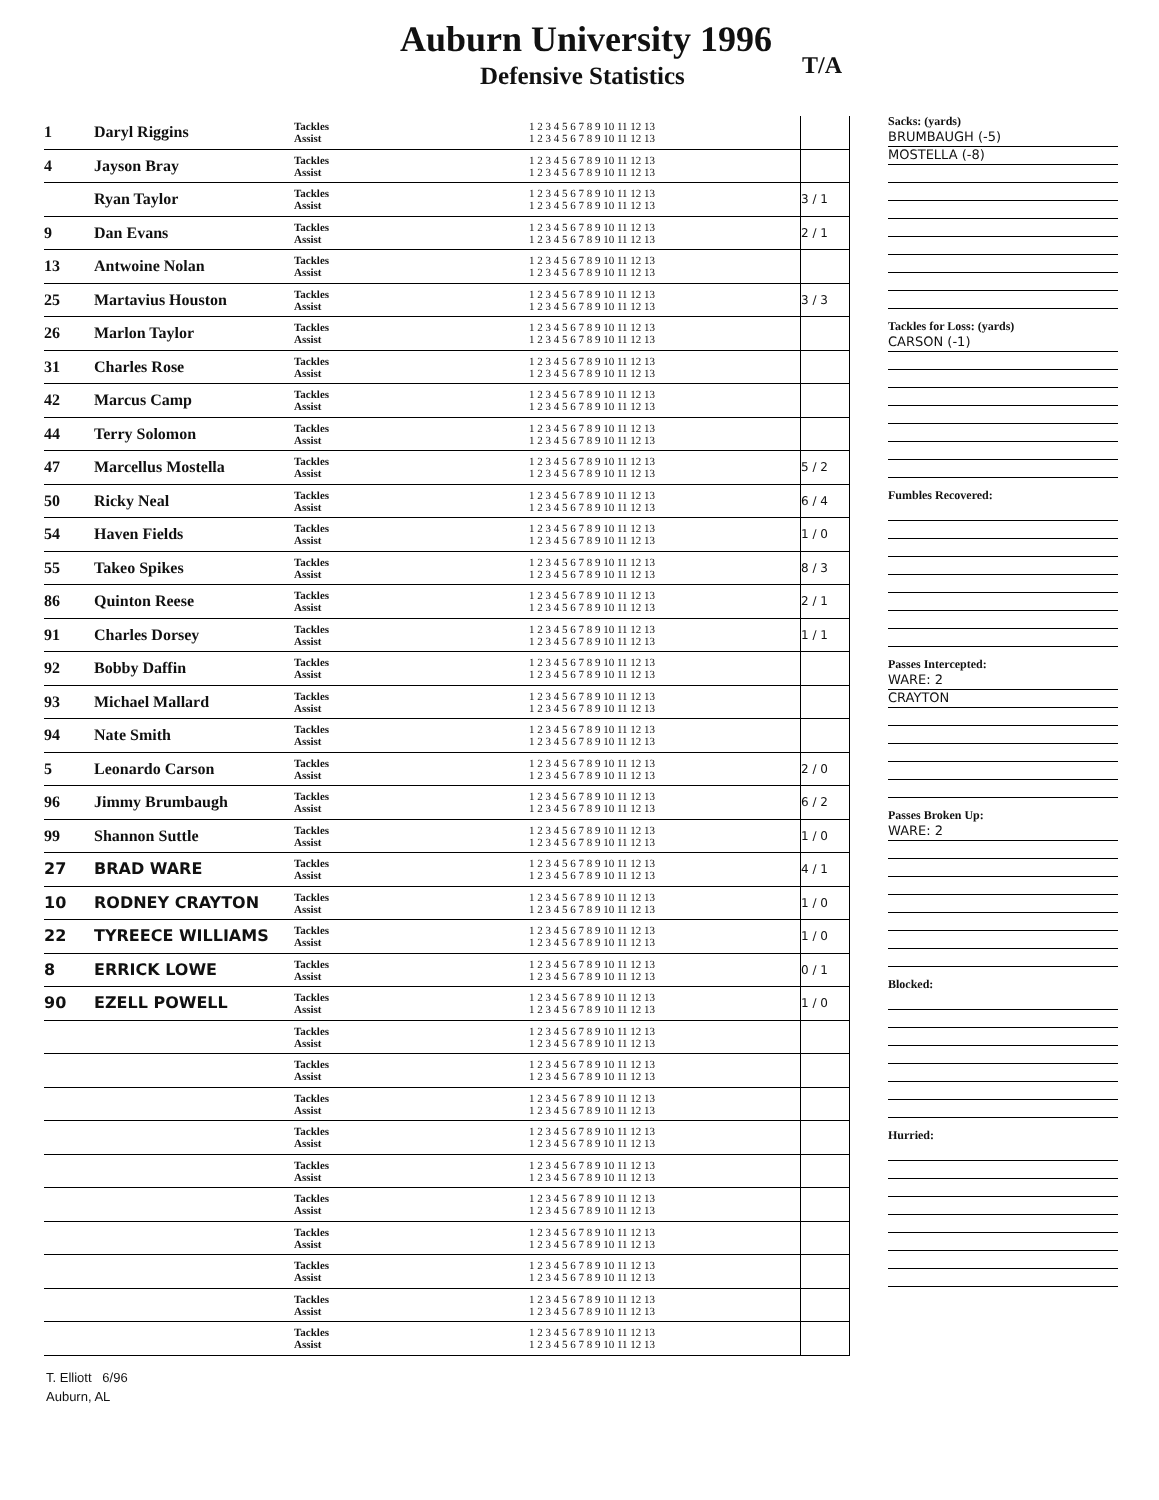Auburn University 1996
Defensive Statistics T/A
| 1 | Daryl Riggins | Tackles Assist | 1 2 3 4 5 6 7 8 9 10 11 12 13 1 2 3 4 5 6 7 8 9 10 11 12 13 | |
| 4 | Jayson Bray | Tackles Assist | 1 2 3 4 5 6 7 8 9 10 11 12 13 1 2 3 4 5 6 7 8 9 10 11 12 13 | |
| | Ryan Taylor | Tackles Assist | 1 2 3 4 5 6 7 8 9 10 11 12 13 1 2 3 4 5 6 7 8 9 10 11 12 13 | 3 / 1 |
| 9 | Dan Evans | Tackles Assist | 1 2 3 4 5 6 7 8 9 10 11 12 13 1 2 3 4 5 6 7 8 9 10 11 12 13 | 2 / 1 |
| 13 | Antwoine Nolan | Tackles Assist | 1 2 3 4 5 6 7 8 9 10 11 12 13 1 2 3 4 5 6 7 8 9 10 11 12 13 | |
| 25 | Martavius Houston | Tackles Assist | 1 2 3 4 5 6 7 8 9 10 11 12 13 1 2 3 4 5 6 7 8 9 10 11 12 13 | 3 / 3 |
| 26 | Marlon Taylor | Tackles Assist | 1 2 3 4 5 6 7 8 9 10 11 12 13 1 2 3 4 5 6 7 8 9 10 11 12 13 | |
| 31 | Charles Rose | Tackles Assist | 1 2 3 4 5 6 7 8 9 10 11 12 13 1 2 3 4 5 6 7 8 9 10 11 12 13 | |
| 42 | Marcus Camp | Tackles Assist | 1 2 3 4 5 6 7 8 9 10 11 12 13 1 2 3 4 5 6 7 8 9 10 11 12 13 | |
| 44 | Terry Solomon | Tackles Assist | 1 2 3 4 5 6 7 8 9 10 11 12 13 1 2 3 4 5 6 7 8 9 10 11 12 13 | |
| 47 | Marcellus Mostella | Tackles Assist | 1 2 3 4 5 6 7 8 9 10 11 12 13 1 2 3 4 5 6 7 8 9 10 11 12 13 | 5 / 2 |
| 50 | Ricky Neal | Tackles Assist | 1 2 3 4 5 6 7 8 9 10 11 12 13 1 2 3 4 5 6 7 8 9 10 11 12 13 | 6 / 4 |
| 54 | Haven Fields | Tackles Assist | 1 2 3 4 5 6 7 8 9 10 11 12 13 1 2 3 4 5 6 7 8 9 10 11 12 13 | 1 / 0 |
| 55 | Takeo Spikes | Tackles Assist | 1 2 3 4 5 6 7 8 9 10 11 12 13 1 2 3 4 5 6 7 8 9 10 11 12 13 | 8 / 3 |
| 86 | Quinton Reese | Tackles Assist | 1 2 3 4 5 6 7 8 9 10 11 12 13 1 2 3 4 5 6 7 8 9 10 11 12 13 | 2 / 1 |
| 91 | Charles Dorsey | Tackles Assist | 1 2 3 4 5 6 7 8 9 10 11 12 13 1 2 3 4 5 6 7 8 9 10 11 12 13 | 1 / 1 |
| 92 | Bobby Daffin | Tackles Assist | 1 2 3 4 5 6 7 8 9 10 11 12 13 1 2 3 4 5 6 7 8 9 10 11 12 13 | |
| 93 | Michael Mallard | Tackles Assist | 1 2 3 4 5 6 7 8 9 10 11 12 13 1 2 3 4 5 6 7 8 9 10 11 12 13 | |
| 94 | Nate Smith | Tackles Assist | 1 2 3 4 5 6 7 8 9 10 11 12 13 1 2 3 4 5 6 7 8 9 10 11 12 13 | |
| 5 | Leonardo Carson | Tackles Assist | 1 2 3 4 5 6 7 8 9 10 11 12 13 1 2 3 4 5 6 7 8 9 10 11 12 13 | 2 / 0 |
| 96 | Jimmy Brumbaugh | Tackles Assist | 1 2 3 4 5 6 7 8 9 10 11 12 13 1 2 3 4 5 6 7 8 9 10 11 12 13 | 6 / 2 |
| 99 | Shannon Suttle | Tackles Assist | 1 2 3 4 5 6 7 8 9 10 11 12 13 1 2 3 4 5 6 7 8 9 10 11 12 13 | 1 / 0 |
| 27 | BRAD WARE | Tackles Assist | 1 2 3 4 5 6 7 8 9 10 11 12 13 1 2 3 4 5 6 7 8 9 10 11 12 13 | 4 / 1 |
| 10 | RODNEY CRAYTON | Tackles Assist | 1 2 3 4 5 6 7 8 9 10 11 12 13 1 2 3 4 5 6 7 8 9 10 11 12 13 | 1 / 0 |
| 22 | TYREECE WILLIAMS | Tackles Assist | 1 2 3 4 5 6 7 8 9 10 11 12 13 1 2 3 4 5 6 7 8 9 10 11 12 13 | 1 / 0 |
| 8 | ERRICK LOWE | Tackles Assist | 1 2 3 4 5 6 7 8 9 10 11 12 13 1 2 3 4 5 6 7 8 9 10 11 12 13 | 0 / 1 |
| 90 | EZELL POWELL | Tackles Assist | 1 2 3 4 5 6 7 8 9 10 11 12 13 1 2 3 4 5 6 7 8 9 10 11 12 13 | 1 / 0 |
| | | Tackles Assist | 1 2 3 4 5 6 7 8 9 10 11 12 13 1 2 3 4 5 6 7 8 9 10 11 12 13 | |
| | | Tackles Assist | 1 2 3 4 5 6 7 8 9 10 11 12 13 1 2 3 4 5 6 7 8 9 10 11 12 13 | |
| | | Tackles Assist | 1 2 3 4 5 6 7 8 9 10 11 12 13 1 2 3 4 5 6 7 8 9 10 11 12 13 | |
| | | Tackles Assist | 1 2 3 4 5 6 7 8 9 10 11 12 13 1 2 3 4 5 6 7 8 9 10 11 12 13 | |
| | | Tackles Assist | 1 2 3 4 5 6 7 8 9 10 11 12 13 1 2 3 4 5 6 7 8 9 10 11 12 13 | |
| | | Tackles Assist | 1 2 3 4 5 6 7 8 9 10 11 12 13 1 2 3 4 5 6 7 8 9 10 11 12 13 | |
| | | Tackles Assist | 1 2 3 4 5 6 7 8 9 10 11 12 13 1 2 3 4 5 6 7 8 9 10 11 12 13 | |
| | | Tackles Assist | 1 2 3 4 5 6 7 8 9 10 11 12 13 1 2 3 4 5 6 7 8 9 10 11 12 13 | |
| | | Tackles Assist | 1 2 3 4 5 6 7 8 9 10 11 12 13 1 2 3 4 5 6 7 8 9 10 11 12 13 | |
| | | Tackles Assist | 1 2 3 4 5 6 7 8 9 10 11 12 13 1 2 3 4 5 6 7 8 9 10 11 12 13 | |
Sacks: (yards)
BRUMBAUGH (-5)
MOSTELLA (-8)
Tackles for Loss: (yards)
CARSON (-1)
Fumbles Recovered:
Passes Intercepted:
WARE: 2
CRAYTON
Passes Broken Up:
WARE: 2
Blocked:
Hurried:
T. Elliott 6/96
Auburn, AL